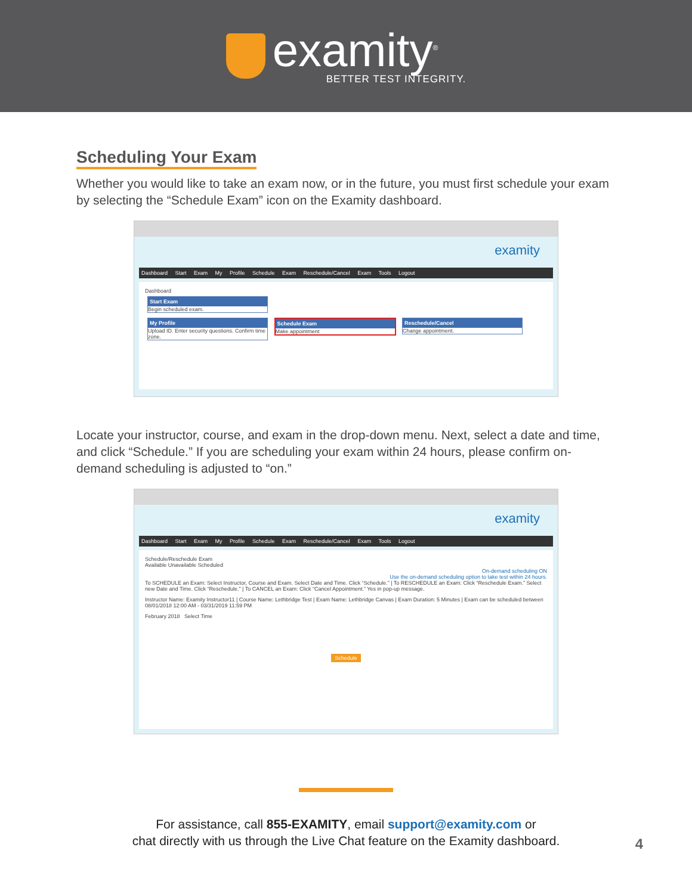examity<sup>®</sup>
BETTER TEST INTEGRITY.
Scheduling Your Exam
Whether you would like to take an exam now, or in the future, you must first schedule your exam by selecting the “Schedule Exam” icon on the Examity dashboard.
examity
Dashboard Start Exam My Profile Schedule Exam Reschedule/Cancel Exam Tools Logout
Dashboard
Start Exam Begin scheduled exam.
My Profile Upload ID. Enter security questions. Confirm time zone.
Schedule Exam Make appointment
Reschedule/Cancel Change appointment.
Locate your instructor, course, and exam in the drop-down menu. Next, select a date and time, and click “Schedule.” If you are scheduling your exam within 24 hours, please confirm on-demand scheduling is adjusted to “on.”
examity
Dashboard Start Exam My Profile Schedule Exam Reschedule/Cancel Exam Tools Logout
Schedule/Reschedule Exam
Available Unavailable Scheduled
On-demand scheduling ON
Use the on-demand scheduling option to take test within 24 hours.
To SCHEDULE an Exam: Select Instructor, Course and Exam. Select Date and Time. Click “Schedule.” | To RESCHEDULE an Exam: Click “Reschedule Exam.” Select new Date and Time. Click “Reschedule.” | To CANCEL an Exam: Click “Cancel Appointment.” Yes in pop-up message.
Instructor Name: Examity Instructor11 | Course Name: Lethbridge Test | Exam Name: Lethbridge Canvas | Exam Duration: 5 Minutes | Exam can be scheduled between 08/01/2018 12:00 AM - 03/31/2019 11:59 PM
February 2018 Select Time
Schedule
For assistance, call 855-EXAMITY, email support@examity.com or
chat directly with us through the Live Chat feature on the Examity dashboard.
4